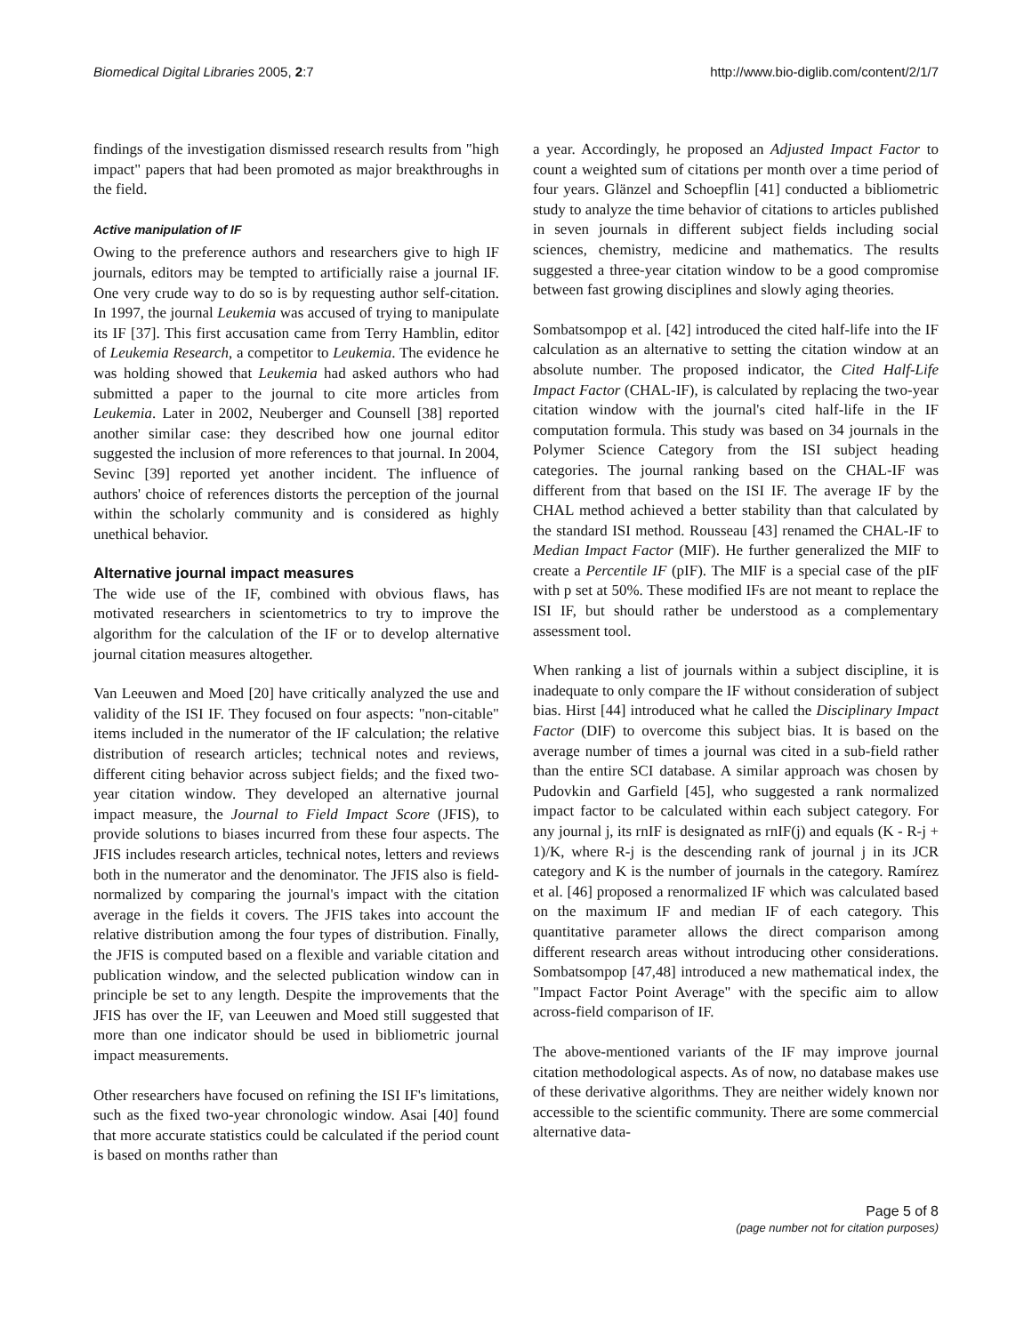Biomedical Digital Libraries 2005, 2:7 http://www.bio-diglib.com/content/2/1/7
findings of the investigation dismissed research results from "high impact" papers that had been promoted as major breakthroughs in the field.
Active manipulation of IF
Owing to the preference authors and researchers give to high IF journals, editors may be tempted to artificially raise a journal IF. One very crude way to do so is by requesting author self-citation. In 1997, the journal Leukemia was accused of trying to manipulate its IF [37]. This first accusation came from Terry Hamblin, editor of Leukemia Research, a competitor to Leukemia. The evidence he was holding showed that Leukemia had asked authors who had submitted a paper to the journal to cite more articles from Leukemia. Later in 2002, Neuberger and Counsell [38] reported another similar case: they described how one journal editor suggested the inclusion of more references to that journal. In 2004, Sevinc [39] reported yet another incident. The influence of authors' choice of references distorts the perception of the journal within the scholarly community and is considered as highly unethical behavior.
Alternative journal impact measures
The wide use of the IF, combined with obvious flaws, has motivated researchers in scientometrics to try to improve the algorithm for the calculation of the IF or to develop alternative journal citation measures altogether.
Van Leeuwen and Moed [20] have critically analyzed the use and validity of the ISI IF. They focused on four aspects: "non-citable" items included in the numerator of the IF calculation; the relative distribution of research articles; technical notes and reviews, different citing behavior across subject fields; and the fixed two-year citation window. They developed an alternative journal impact measure, the Journal to Field Impact Score (JFIS), to provide solutions to biases incurred from these four aspects. The JFIS includes research articles, technical notes, letters and reviews both in the numerator and the denominator. The JFIS also is field-normalized by comparing the journal's impact with the citation average in the fields it covers. The JFIS takes into account the relative distribution among the four types of distribution. Finally, the JFIS is computed based on a flexible and variable citation and publication window, and the selected publication window can in principle be set to any length. Despite the improvements that the JFIS has over the IF, van Leeuwen and Moed still suggested that more than one indicator should be used in bibliometric journal impact measurements.
Other researchers have focused on refining the ISI IF's limitations, such as the fixed two-year chronologic window. Asai [40] found that more accurate statistics could be calculated if the period count is based on months rather than
a year. Accordingly, he proposed an Adjusted Impact Factor to count a weighted sum of citations per month over a time period of four years. Glänzel and Schoepflin [41] conducted a bibliometric study to analyze the time behavior of citations to articles published in seven journals in different subject fields including social sciences, chemistry, medicine and mathematics. The results suggested a three-year citation window to be a good compromise between fast growing disciplines and slowly aging theories.
Sombatsompop et al. [42] introduced the cited half-life into the IF calculation as an alternative to setting the citation window at an absolute number. The proposed indicator, the Cited Half-Life Impact Factor (CHAL-IF), is calculated by replacing the two-year citation window with the journal's cited half-life in the IF computation formula. This study was based on 34 journals in the Polymer Science Category from the ISI subject heading categories. The journal ranking based on the CHAL-IF was different from that based on the ISI IF. The average IF by the CHAL method achieved a better stability than that calculated by the standard ISI method. Rousseau [43] renamed the CHAL-IF to Median Impact Factor (MIF). He further generalized the MIF to create a Percentile IF (pIF). The MIF is a special case of the pIF with p set at 50%. These modified IFs are not meant to replace the ISI IF, but should rather be understood as a complementary assessment tool.
When ranking a list of journals within a subject discipline, it is inadequate to only compare the IF without consideration of subject bias. Hirst [44] introduced what he called the Disciplinary Impact Factor (DIF) to overcome this subject bias. It is based on the average number of times a journal was cited in a sub-field rather than the entire SCI database. A similar approach was chosen by Pudovkin and Garfield [45], who suggested a rank normalized impact factor to be calculated within each subject category. For any journal j, its rnIF is designated as rnIF(j) and equals (K - R-j + 1)/K, where R-j is the descending rank of journal j in its JCR category and K is the number of journals in the category. Ramírez et al. [46] proposed a renormalized IF which was calculated based on the maximum IF and median IF of each category. This quantitative parameter allows the direct comparison among different research areas without introducing other considerations. Sombatsompop [47,48] introduced a new mathematical index, the "Impact Factor Point Average" with the specific aim to allow across-field comparison of IF.
The above-mentioned variants of the IF may improve journal citation methodological aspects. As of now, no database makes use of these derivative algorithms. They are neither widely known nor accessible to the scientific community. There are some commercial alternative data-
Page 5 of 8
(page number not for citation purposes)